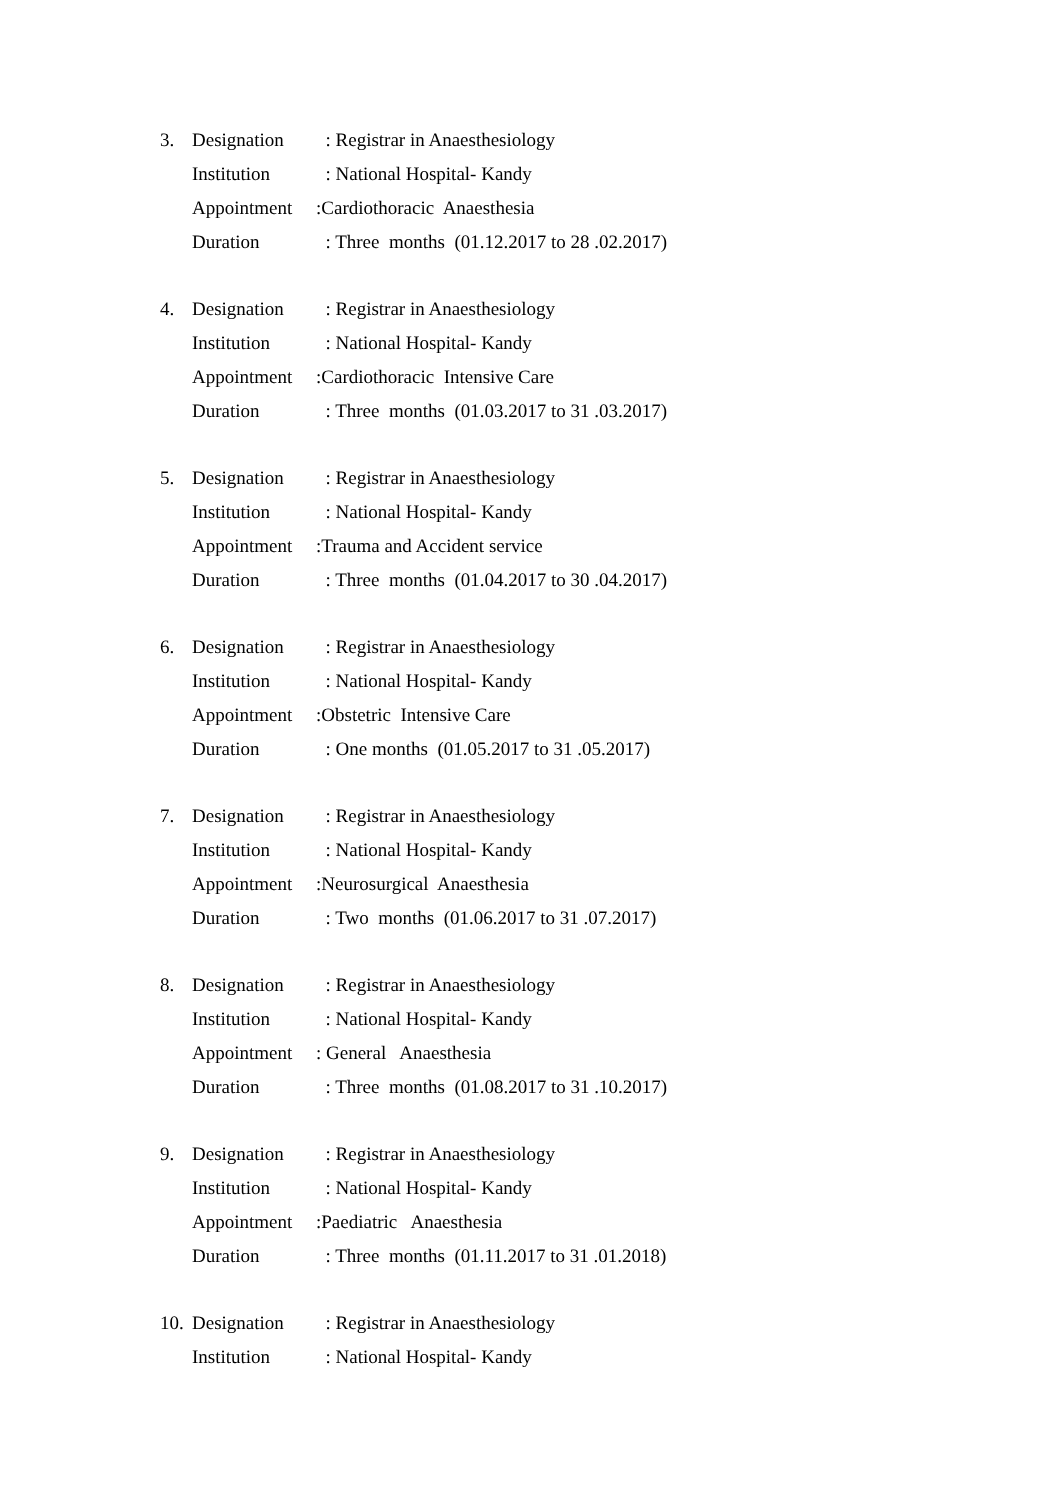3. Designation : Registrar in Anaesthesiology
Institution : National Hospital- Kandy
Appointment:Cardiothoracic Anaesthesia
Duration : Three months (01.12.2017 to 28 .02.2017)
4. Designation : Registrar in Anaesthesiology
Institution : National Hospital- Kandy
Appointment:Cardiothoracic Intensive Care
Duration : Three months (01.03.2017 to 31 .03.2017)
5. Designation : Registrar in Anaesthesiology
Institution : National Hospital- Kandy
Appointment:Trauma and Accident service
Duration : Three months (01.04.2017 to 30 .04.2017)
6. Designation : Registrar in Anaesthesiology
Institution : National Hospital- Kandy
Appointment:Obstetric Intensive Care
Duration : One months (01.05.2017 to 31 .05.2017)
7. Designation : Registrar in Anaesthesiology
Institution : National Hospital- Kandy
Appointment:Neurosurgical Anaesthesia
Duration : Two months (01.06.2017 to 31 .07.2017)
8. Designation : Registrar in Anaesthesiology
Institution : National Hospital- Kandy
Appointment: General Anaesthesia
Duration : Three months (01.08.2017 to 31 .10.2017)
9. Designation : Registrar in Anaesthesiology
Institution : National Hospital- Kandy
Appointment:Paediatric Anaesthesia
Duration : Three months (01.11.2017 to 31 .01.2018)
10. Designation : Registrar in Anaesthesiology
Institution : National Hospital- Kandy